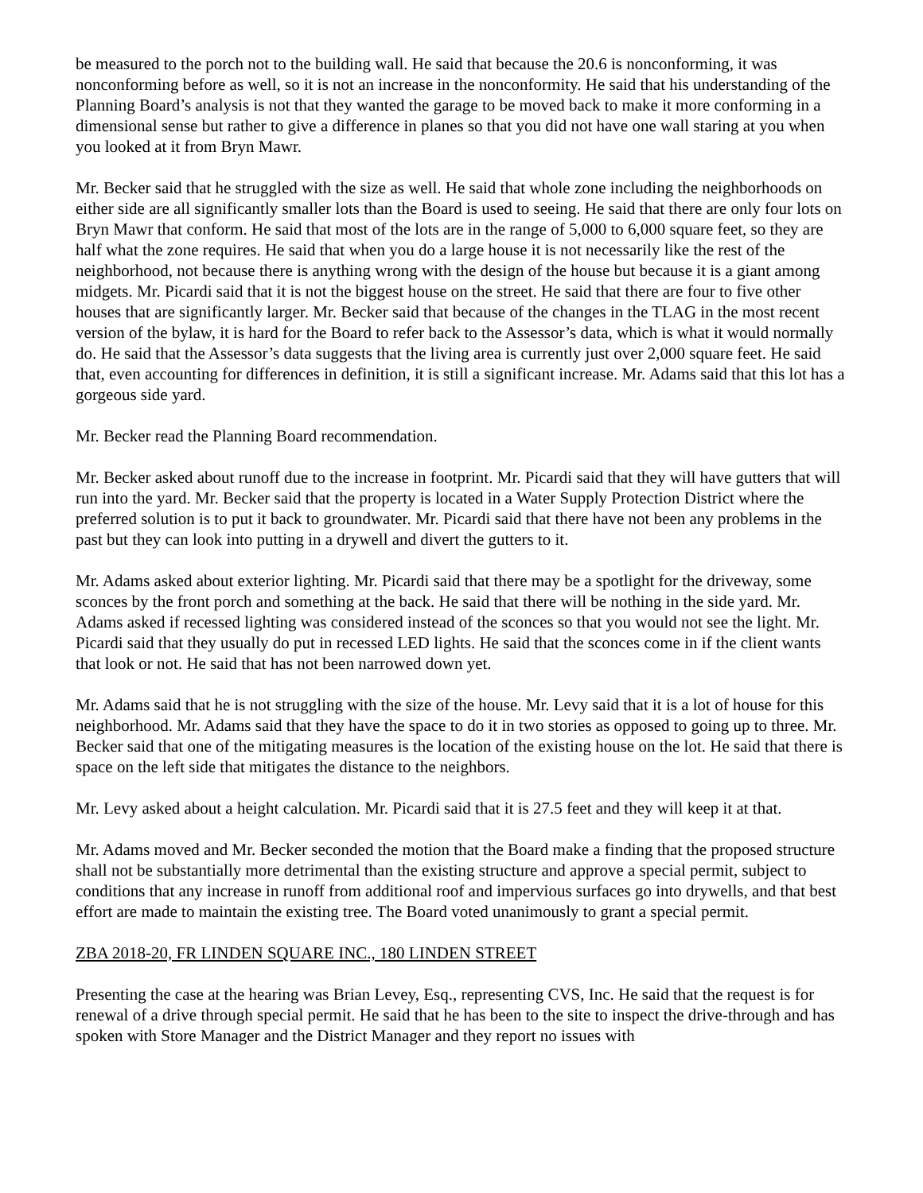be measured to the porch not to the building wall. He said that because the 20.6 is nonconforming, it was nonconforming before as well, so it is not an increase in the nonconformity. He said that his understanding of the Planning Board’s analysis is not that they wanted the garage to be moved back to make it more conforming in a dimensional sense but rather to give a difference in planes so that you did not have one wall staring at you when you looked at it from Bryn Mawr.
Mr. Becker said that he struggled with the size as well. He said that whole zone including the neighborhoods on either side are all significantly smaller lots than the Board is used to seeing. He said that there are only four lots on Bryn Mawr that conform. He said that most of the lots are in the range of 5,000 to 6,000 square feet, so they are half what the zone requires. He said that when you do a large house it is not necessarily like the rest of the neighborhood, not because there is anything wrong with the design of the house but because it is a giant among midgets. Mr. Picardi said that it is not the biggest house on the street. He said that there are four to five other houses that are significantly larger. Mr. Becker said that because of the changes in the TLAG in the most recent version of the bylaw, it is hard for the Board to refer back to the Assessor’s data, which is what it would normally do. He said that the Assessor’s data suggests that the living area is currently just over 2,000 square feet. He said that, even accounting for differences in definition, it is still a significant increase. Mr. Adams said that this lot has a gorgeous side yard.
Mr. Becker read the Planning Board recommendation.
Mr. Becker asked about runoff due to the increase in footprint. Mr. Picardi said that they will have gutters that will run into the yard. Mr. Becker said that the property is located in a Water Supply Protection District where the preferred solution is to put it back to groundwater. Mr. Picardi said that there have not been any problems in the past but they can look into putting in a drywell and divert the gutters to it.
Mr. Adams asked about exterior lighting. Mr. Picardi said that there may be a spotlight for the driveway, some sconces by the front porch and something at the back. He said that there will be nothing in the side yard. Mr. Adams asked if recessed lighting was considered instead of the sconces so that you would not see the light. Mr. Picardi said that they usually do put in recessed LED lights. He said that the sconces come in if the client wants that look or not. He said that has not been narrowed down yet.
Mr. Adams said that he is not struggling with the size of the house. Mr. Levy said that it is a lot of house for this neighborhood. Mr. Adams said that they have the space to do it in two stories as opposed to going up to three. Mr. Becker said that one of the mitigating measures is the location of the existing house on the lot. He said that there is space on the left side that mitigates the distance to the neighbors.
Mr. Levy asked about a height calculation. Mr. Picardi said that it is 27.5 feet and they will keep it at that.
Mr. Adams moved and Mr. Becker seconded the motion that the Board make a finding that the proposed structure shall not be substantially more detrimental than the existing structure and approve a special permit, subject to conditions that any increase in runoff from additional roof and impervious surfaces go into drywells, and that best effort are made to maintain the existing tree. The Board voted unanimously to grant a special permit.
ZBA 2018-20, FR LINDEN SQUARE INC., 180 LINDEN STREET
Presenting the case at the hearing was Brian Levey, Esq., representing CVS, Inc. He said that the request is for renewal of a drive through special permit. He said that he has been to the site to inspect the drive-through and has spoken with Store Manager and the District Manager and they report no issues with